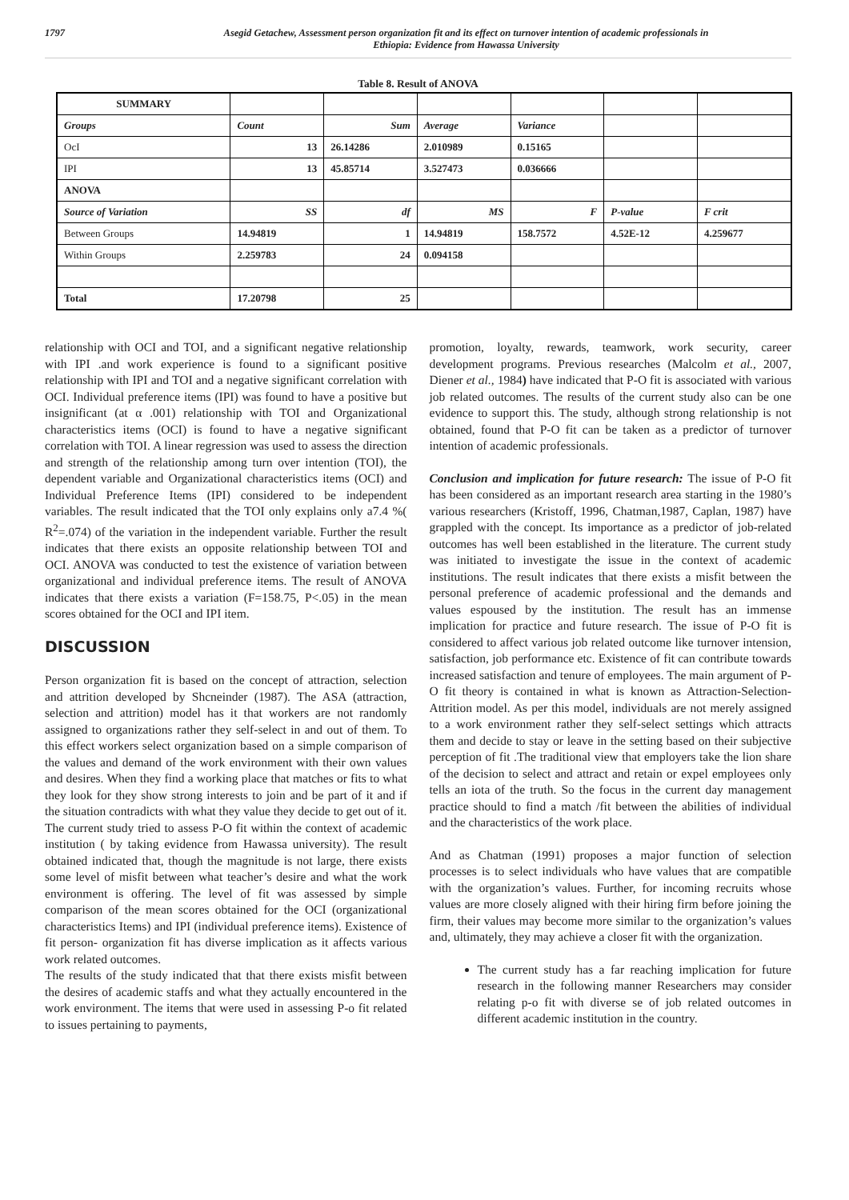1797 Asegid Getachew, Assessment person organization fit and its effect on turnover intention of academic professionals in
Ethiopia: Evidence from Hawassa University
Table 8. Result of ANOVA
| SUMMARY | | | | | | |
| Groups | Count | Sum | Average | Variance | | |
| OcI | 13 | 26.14286 | 2.010989 | 0.15165 | | |
| IPI | 13 | 45.85714 | 3.527473 | 0.036666 | | |
| ANOVA | | | | | | |
| Source of Variation | SS | df | MS | F | P-value | F crit |
| Between Groups | 14.94819 | 1 | 14.94819 | 158.7572 | 4.52E-12 | 4.259677 |
| Within Groups | 2.259783 | 24 | 0.094158 | | | |
| Total | 17.20798 | 25 | | | | |
relationship with OCI and TOI, and a significant negative relationship with IPI .and work experience is found to a significant positive relationship with IPI and TOI and a negative significant correlation with OCI. Individual preference items (IPI) was found to have a positive but insignificant (at α .001) relationship with TOI and Organizational characteristics items (OCI) is found to have a negative significant correlation with TOI. A linear regression was used to assess the direction and strength of the relationship among turn over intention (TOI), the dependent variable and Organizational characteristics items (OCI) and Individual Preference Items (IPI) considered to be independent variables. The result indicated that the TOI only explains only a7.4 %( R<sup>2</sup>=.074) of the variation in the independent variable. Further the result indicates that there exists an opposite relationship between TOI and OCI. ANOVA was conducted to test the existence of variation between organizational and individual preference items. The result of ANOVA indicates that there exists a variation (F=158.75, P<.05) in the mean scores obtained for the OCI and IPI item.
DISCUSSION
Person organization fit is based on the concept of attraction, selection and attrition developed by Shcneinder (1987). The ASA (attraction, selection and attrition) model has it that workers are not randomly assigned to organizations rather they self-select in and out of them. To this effect workers select organization based on a simple comparison of the values and demand of the work environment with their own values and desires. When they find a working place that matches or fits to what they look for they show strong interests to join and be part of it and if the situation contradicts with what they value they decide to get out of it. The current study tried to assess P-O fit within the context of academic institution ( by taking evidence from Hawassa university). The result obtained indicated that, though the magnitude is not large, there exists some level of misfit between what teacher’s desire and what the work environment is offering. The level of fit was assessed by simple comparison of the mean scores obtained for the OCI (organizational characteristics Items) and IPI (individual preference items). Existence of fit person- organization fit has diverse implication as it affects various work related outcomes.
The results of the study indicated that that there exists misfit between the desires of academic staffs and what they actually encountered in the work environment. The items that were used in assessing P-o fit related to issues pertaining to payments,
promotion, loyalty, rewards, teamwork, work security, career development programs. Previous researches (Malcolm et al., 2007, Diener et al., 1984) have indicated that P-O fit is associated with various job related outcomes. The results of the current study also can be one evidence to support this. The study, although strong relationship is not obtained, found that P-O fit can be taken as a predictor of turnover intention of academic professionals.
Conclusion and implication for future research: The issue of P-O fit has been considered as an important research area starting in the 1980’s various researchers (Kristoff, 1996, Chatman,1987, Caplan, 1987) have grappled with the concept. Its importance as a predictor of job-related outcomes has well been established in the literature. The current study was initiated to investigate the issue in the context of academic institutions. The result indicates that there exists a misfit between the personal preference of academic professional and the demands and values espoused by the institution. The result has an immense implication for practice and future research. The issue of P-O fit is considered to affect various job related outcome like turnover intension, satisfaction, job performance etc. Existence of fit can contribute towards increased satisfaction and tenure of employees. The main argument of P-O fit theory is contained in what is known as Attraction-Selection-Attrition model. As per this model, individuals are not merely assigned to a work environment rather they self-select settings which attracts them and decide to stay or leave in the setting based on their subjective perception of fit .The traditional view that employers take the lion share of the decision to select and attract and retain or expel employees only tells an iota of the truth. So the focus in the current day management practice should to find a match /fit between the abilities of individual and the characteristics of the work place.
And as Chatman (1991) proposes a major function of selection processes is to select individuals who have values that are compatible with the organization’s values. Further, for incoming recruits whose values are more closely aligned with their hiring firm before joining the firm, their values may become more similar to the organization’s values and, ultimately, they may achieve a closer fit with the organization.
The current study has a far reaching implication for future research in the following manner Researchers may consider relating p-o fit with diverse se of job related outcomes in different academic institution in the country.